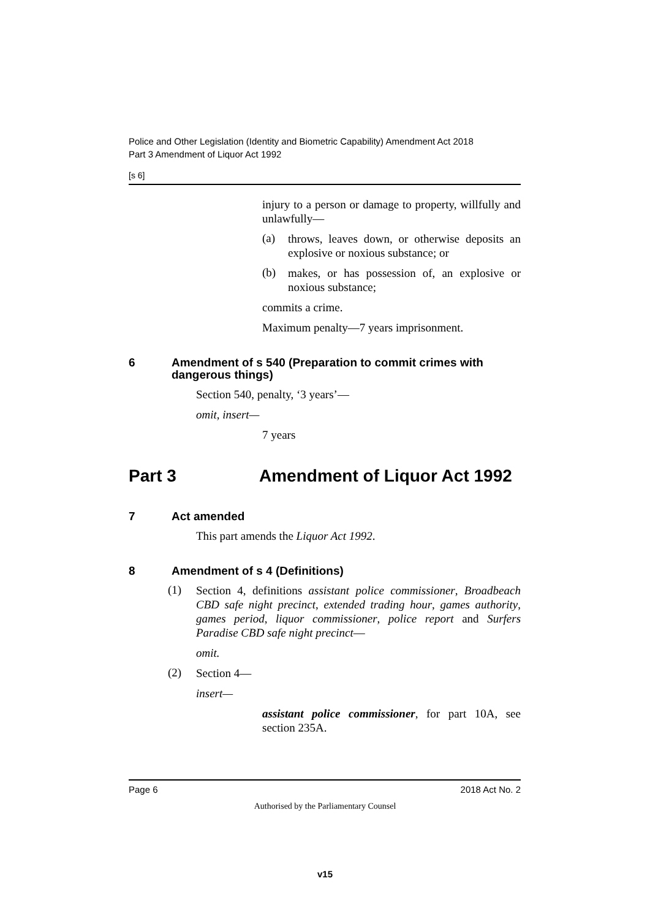Police and Other Legislation (Identity and Biometric Capability) Amendment Act 2018
Part 3 Amendment of Liquor Act 1992
[s 6]
injury to a person or damage to property, willfully and unlawfully—
(a)
throws, leaves down, or otherwise deposits an explosive or noxious substance; or
(b)
makes, or has possession of, an explosive or noxious substance;
commits a crime.
Maximum penalty—7 years imprisonment.
6 Amendment of s 540 (Preparation to commit crimes with dangerous things)
Section 540, penalty, ‘3 years’—
omit, insert—
7 years
Part 3 Amendment of Liquor Act 1992
7 Act amended
This part amends the Liquor Act 1992.
8 Amendment of s 4 (Definitions)
(1)
Section 4, definitions assistant police commissioner, Broadbeach CBD safe night precinct, extended trading hour, games authority, games period, liquor commissioner, police report and Surfers Paradise CBD safe night precinct—
omit.
(2)
Section 4—
insert—
assistant police commissioner, for part 10A, see section 235A.
Page 6 2018 Act No. 2
Authorised by the Parliamentary Counsel
v15